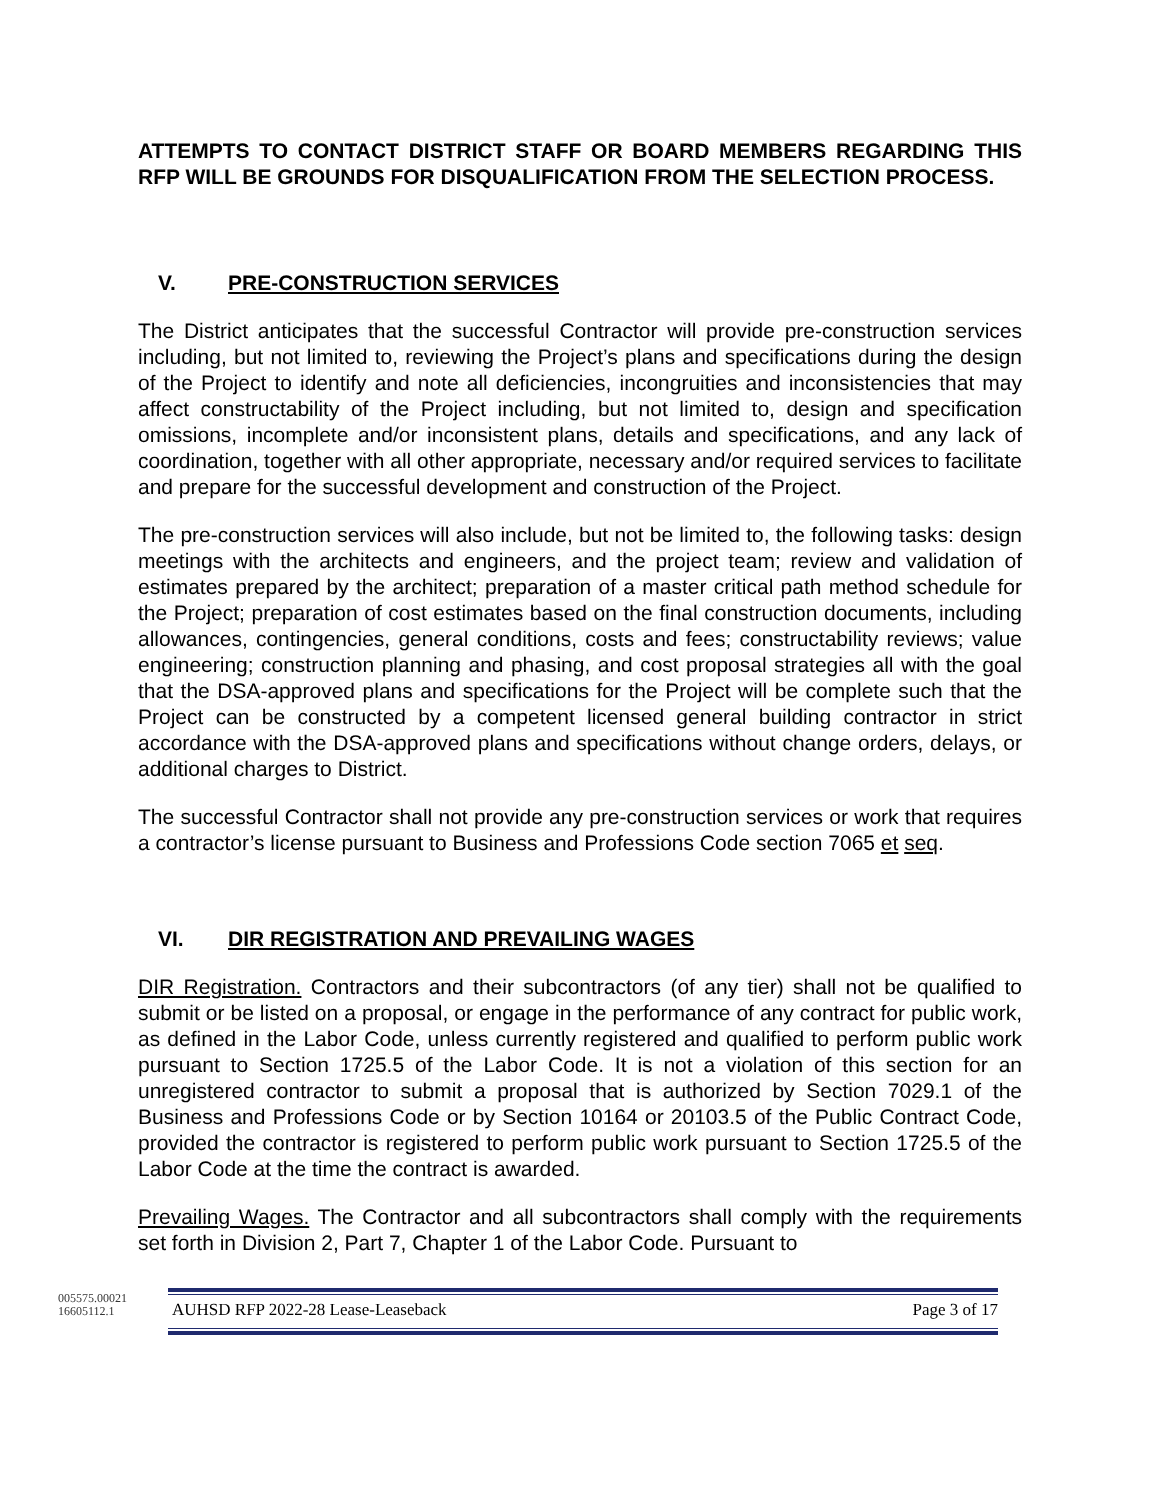ATTEMPTS TO CONTACT DISTRICT STAFF OR BOARD MEMBERS REGARDING THIS RFP WILL BE GROUNDS FOR DISQUALIFICATION FROM THE SELECTION PROCESS.
V. PRE-CONSTRUCTION SERVICES
The District anticipates that the successful Contractor will provide pre-construction services including, but not limited to, reviewing the Project’s plans and specifications during the design of the Project to identify and note all deficiencies, incongruities and inconsistencies that may affect constructability of the Project including, but not limited to, design and specification omissions, incomplete and/or inconsistent plans, details and specifications, and any lack of coordination, together with all other appropriate, necessary and/or required services to facilitate and prepare for the successful development and construction of the Project.
The pre-construction services will also include, but not be limited to, the following tasks: design meetings with the architects and engineers, and the project team; review and validation of estimates prepared by the architect; preparation of a master critical path method schedule for the Project; preparation of cost estimates based on the final construction documents, including allowances, contingencies, general conditions, costs and fees; constructability reviews; value engineering; construction planning and phasing, and cost proposal strategies all with the goal that the DSA-approved plans and specifications for the Project will be complete such that the Project can be constructed by a competent licensed general building contractor in strict accordance with the DSA-approved plans and specifications without change orders, delays, or additional charges to District.
The successful Contractor shall not provide any pre-construction services or work that requires a contractor’s license pursuant to Business and Professions Code section 7065 et seq.
VI. DIR REGISTRATION AND PREVAILING WAGES
DIR Registration. Contractors and their subcontractors (of any tier) shall not be qualified to submit or be listed on a proposal, or engage in the performance of any contract for public work, as defined in the Labor Code, unless currently registered and qualified to perform public work pursuant to Section 1725.5 of the Labor Code. It is not a violation of this section for an unregistered contractor to submit a proposal that is authorized by Section 7029.1 of the Business and Professions Code or by Section 10164 or 20103.5 of the Public Contract Code, provided the contractor is registered to perform public work pursuant to Section 1725.5 of the Labor Code at the time the contract is awarded.
Prevailing Wages. The Contractor and all subcontractors shall comply with the requirements set forth in Division 2, Part 7, Chapter 1 of the Labor Code. Pursuant to
005575.00021
16605112.1
AUHSD RFP 2022-28 Lease-Leaseback Page 3 of 17